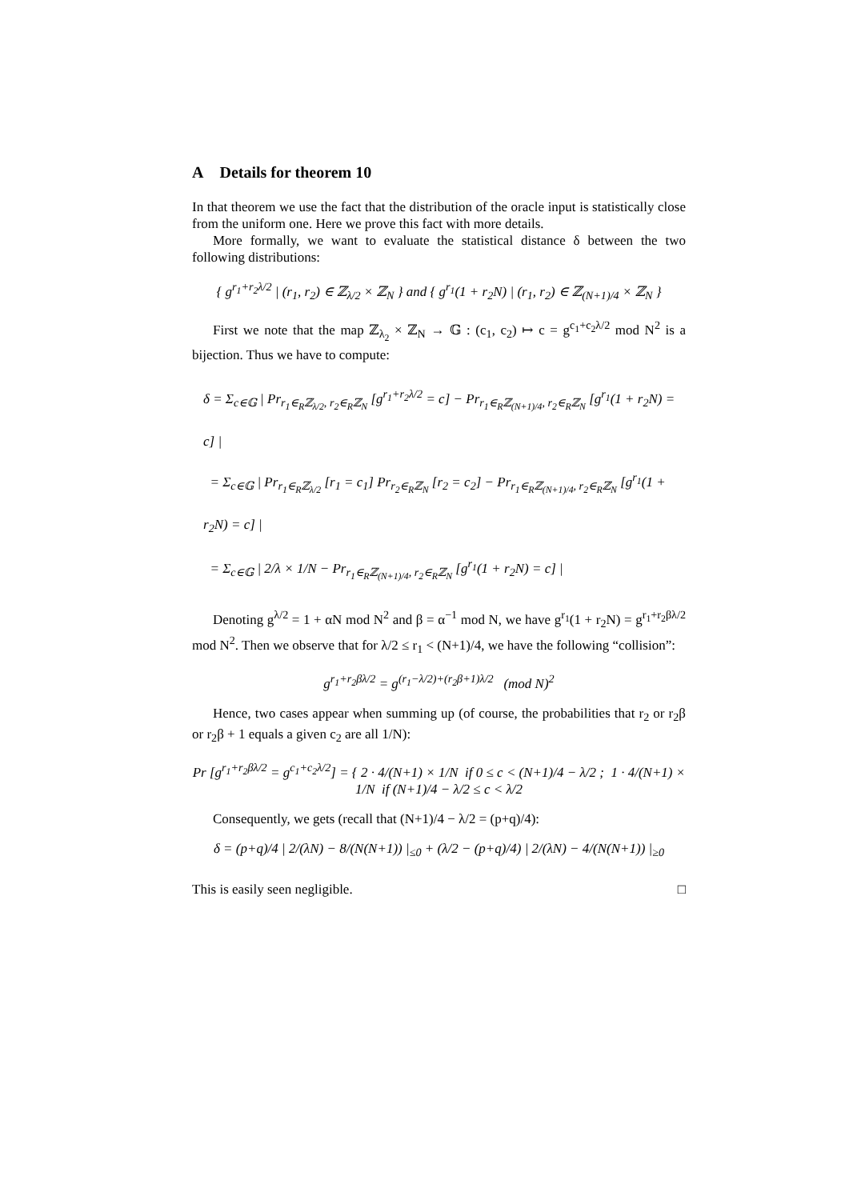A Details for theorem 10
In that theorem we use the fact that the distribution of the oracle input is statistically close from the uniform one. Here we prove this fact with more details.
More formally, we want to evaluate the statistical distance δ between the two following distributions:
{ g<sup>r<sub>1</sub>+r<sub>2</sub>λ/2</sup> | (r<sub>1</sub>, r<sub>2</sub>) ∈ ℤ<sub>λ/2</sub> × ℤ<sub>N</sub> } and { g<sup>r<sub>1</sub></sup>(1 + r<sub>2</sub>N) | (r<sub>1</sub>, r<sub>2</sub>) ∈ ℤ<sub>(N+1)/4</sub> × ℤ<sub>N</sub> }
First we note that the map ℤ<sub>λ<sub>2</sub></sub> × ℤ<sub>N</sub> → 𝔾 : (c<sub>1</sub>, c<sub>2</sub>) ↦ c = g<sup>c<sub>1</sub>+c<sub>2</sub>λ/2</sup> mod N<sup>2</sup> is a bijection. Thus we have to compute:
δ = Σ<sub>c∈𝔾</sub> | Pr<sub>r<sub>1</sub>∈<sub>R</sub>ℤ<sub>λ/2</sub>, r<sub>2</sub>∈<sub>R</sub>ℤ<sub>N</sub></sub> [g<sup>r<sub>1</sub>+r<sub>2</sub>λ/2</sup> = c] − Pr<sub>r<sub>1</sub>∈<sub>R</sub>ℤ<sub>(N+1)/4</sub>, r<sub>2</sub>∈<sub>R</sub>ℤ<sub>N</sub></sub> [g<sup>r<sub>1</sub></sup>(1 + r<sub>2</sub>N) = c] |
= Σ<sub>c∈𝔾</sub> | Pr<sub>r<sub>1</sub>∈<sub>R</sub>ℤ<sub>λ/2</sub></sub> [r<sub>1</sub> = c<sub>1</sub>] Pr<sub>r<sub>2</sub>∈<sub>R</sub>ℤ<sub>N</sub></sub> [r<sub>2</sub> = c<sub>2</sub>] − Pr<sub>r<sub>1</sub>∈<sub>R</sub>ℤ<sub>(N+1)/4</sub>, r<sub>2</sub>∈<sub>R</sub>ℤ<sub>N</sub></sub> [g<sup>r<sub>1</sub></sup>(1 + r<sub>2</sub>N) = c] |
= Σ<sub>c∈𝔾</sub> | 2/λ × 1/N − Pr<sub>r<sub>1</sub>∈<sub>R</sub>ℤ<sub>(N+1)/4</sub>, r<sub>2</sub>∈<sub>R</sub>ℤ<sub>N</sub></sub> [g<sup>r<sub>1</sub></sup>(1 + r<sub>2</sub>N) = c] |
Denoting g<sup>λ/2</sup> = 1 + αN mod N<sup>2</sup> and β = α<sup>−1</sup> mod N, we have g<sup>r<sub>1</sub></sup>(1 + r<sub>2</sub>N) = g<sup>r<sub>1</sub>+r<sub>2</sub>βλ/2</sup> mod N<sup>2</sup>. Then we observe that for λ/2 ≤ r<sub>1</sub> < (N+1)/4, we have the following “collision”:
g<sup>r<sub>1</sub>+r<sub>2</sub>βλ/2</sup> = g<sup>(r<sub>1</sub>−λ/2)+(r<sub>2</sub>β+1)λ/2</sup> (mod N)<sup>2</sup>
Hence, two cases appear when summing up (of course, the probabilities that r<sub>2</sub> or r<sub>2</sub>β or r<sub>2</sub>β + 1 equals a given c<sub>2</sub> are all 1/N):
Pr [g<sup>r<sub>1</sub>+r<sub>2</sub>βλ/2</sup> = g<sup>c<sub>1</sub>+c<sub>2</sub>λ/2</sup>] = { 2 · 4/(N+1) × 1/N if 0 ≤ c < (N+1)/4 − λ/2 ; 1 · 4/(N+1) × 1/N if (N+1)/4 − λ/2 ≤ c < λ/2
Consequently, we gets (recall that (N+1)/4 − λ/2 = (p+q)/4):
δ = (p+q)/4 | 2/(λN) − 8/(N(N+1)) |<sub>≤0</sub> + (λ/2 − (p+q)/4) | 2/(λN) − 4/(N(N+1)) |<sub>≥0</sub>
This is easily seen negligible. □